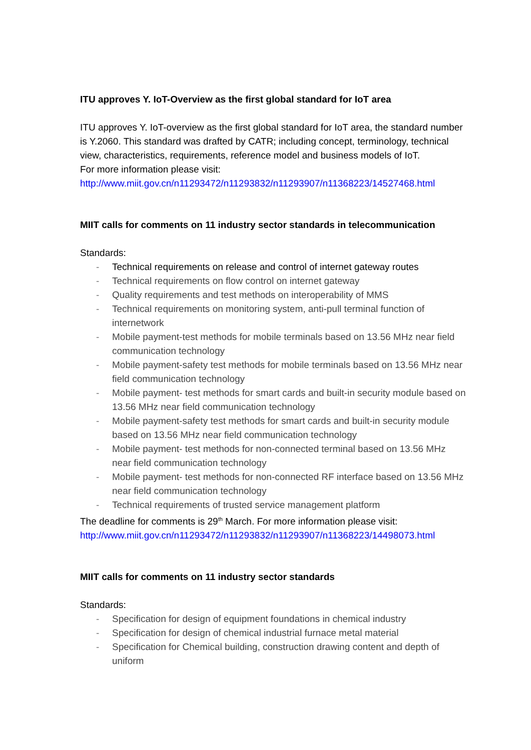ITU approves Y. IoT-Overview as the first global standard for IoT area
ITU approves Y. IoT-overview as the first global standard for IoT area, the standard number is Y.2060. This standard was drafted by CATR; including concept, terminology, technical view, characteristics, requirements, reference model and business models of IoT.
For more information please visit:
http://www.miit.gov.cn/n11293472/n11293832/n11293907/n11368223/14527468.html
MIIT calls for comments on 11 industry sector standards in telecommunication
Standards:
- Technical requirements on release and control of internet gateway routes
- Technical requirements on flow control on internet gateway
- Quality requirements and test methods on interoperability of MMS
- Technical requirements on monitoring system, anti-pull terminal function of internetwork
- Mobile payment-test methods for mobile terminals based on 13.56 MHz near field communication technology
- Mobile payment-safety test methods for mobile terminals based on 13.56 MHz near field communication technology
- Mobile payment- test methods for smart cards and built-in security module based on 13.56 MHz near field communication technology
- Mobile payment-safety test methods for smart cards and built-in security module based on 13.56 MHz near field communication technology
- Mobile payment- test methods for non-connected terminal based on 13.56 MHz near field communication technology
- Mobile payment- test methods for non-connected RF interface based on 13.56 MHz near field communication technology
- Technical requirements of trusted service management platform
The deadline for comments is 29<sup>th</sup> March. For more information please visit:
http://www.miit.gov.cn/n11293472/n11293832/n11293907/n11368223/14498073.html
MIIT calls for comments on 11 industry sector standards
Standards:
- Specification for design of equipment foundations in chemical industry
- Specification for design of chemical industrial furnace metal material
- Specification for Chemical building, construction drawing content and depth of uniform